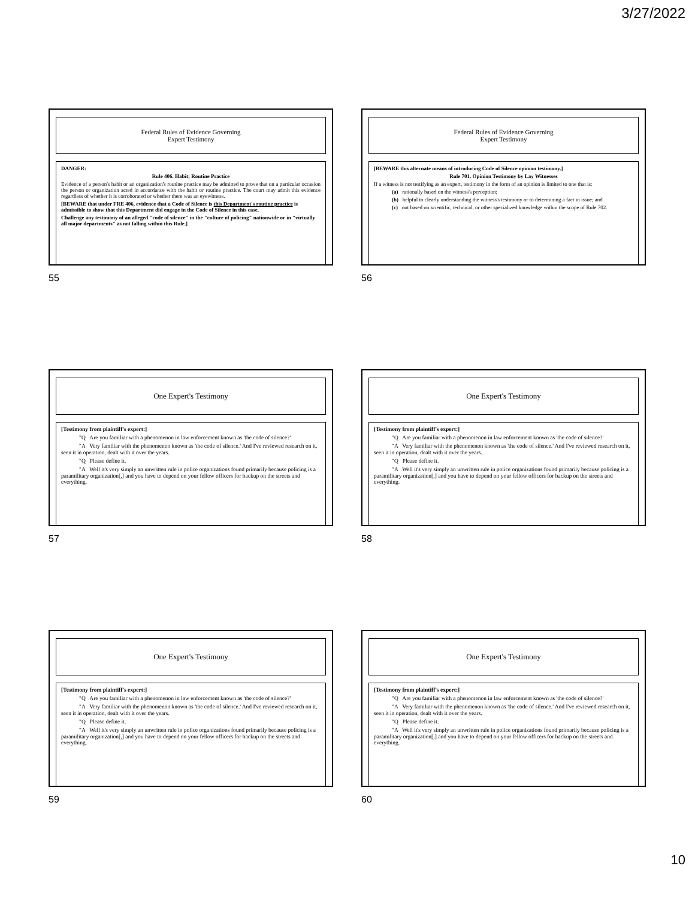3/27/2022
Federal Rules of Evidence Governing
Expert Testimony
DANGER:
Rule 406. Habit; Routine Practice
Evidence of a person's habit or an organization's routine practice may be admitted to prove that on a particular occasion the person or organization acted in accordance with the habit or routine practice. The court may admit this evidence regardless of whether it is corroborated or whether there was an eyewitness.
[BEWARE that under FRE 406, evidence that a Code of Silence is this Department's routine practice is admissible to show that this Department did engage in the Code of Silence in this case.
Challenge any testimony of an alleged "code of silence" in the "culture of policing" nationwide or in "virtually all major departments" as not falling within this Rule.]
55
Federal Rules of Evidence Governing
Expert Testimony
[BEWARE this alternate means of introducing Code of Silence opinion testimony.]
Rule 701. Opinion Testimony by Lay Witnesses
If a witness is not testifying as an expert, testimony in the form of an opinion is limited to one that is:
(a) rationally based on the witness's perception;
(b) helpful to clearly understanding the witness's testimony or to determining a fact in issue; and
(c) not based on scientific, technical, or other specialized knowledge within the scope of Rule 702.
56
One Expert's Testimony
[Testimony from plaintiff's expert:]
"Q Are you familiar with a phenomenon in law enforcement known as 'the code of silence?'
"A Very familiar with the phenomenon known as 'the code of silence.' And I've reviewed research on it, seen it in operation, dealt with it over the years.
"Q Please define it.
"A Well it's very simply an unwritten rule in police organizations found primarily because policing is a paramilitary organization[,] and you have to depend on your fellow officers for backup on the streets and everything.
57
One Expert's Testimony
[Testimony from plaintiff's expert:]
"Q Are you familiar with a phenomenon in law enforcement known as 'the code of silence?'
"A Very familiar with the phenomenon known as 'the code of silence.' And I've reviewed research on it, seen it in operation, dealt with it over the years.
"Q Please define it.
"A Well it's very simply an unwritten rule in police organizations found primarily because policing is a paramilitary organization[,] and you have to depend on your fellow officers for backup on the streets and everything.
58
One Expert's Testimony
[Testimony from plaintiff's expert:]
"Q Are you familiar with a phenomenon in law enforcement known as 'the code of silence?'
"A Very familiar with the phenomenon known as 'the code of silence.' And I've reviewed research on it, seen it in operation, dealt with it over the years.
"Q Please define it.
"A Well it's very simply an unwritten rule in police organizations found primarily because policing is a paramilitary organization[,] and you have to depend on your fellow officers for backup on the streets and everything.
59
One Expert's Testimony
[Testimony from plaintiff's expert:]
"Q Are you familiar with a phenomenon in law enforcement known as 'the code of silence?'
"A Very familiar with the phenomenon known as 'the code of silence.' And I've reviewed research on it, seen it in operation, dealt with it over the years.
"Q Please define it.
"A Well it's very simply an unwritten rule in police organizations found primarily because policing is a paramilitary organization[,] and you have to depend on your fellow officers for backup on the streets and everything.
60
10